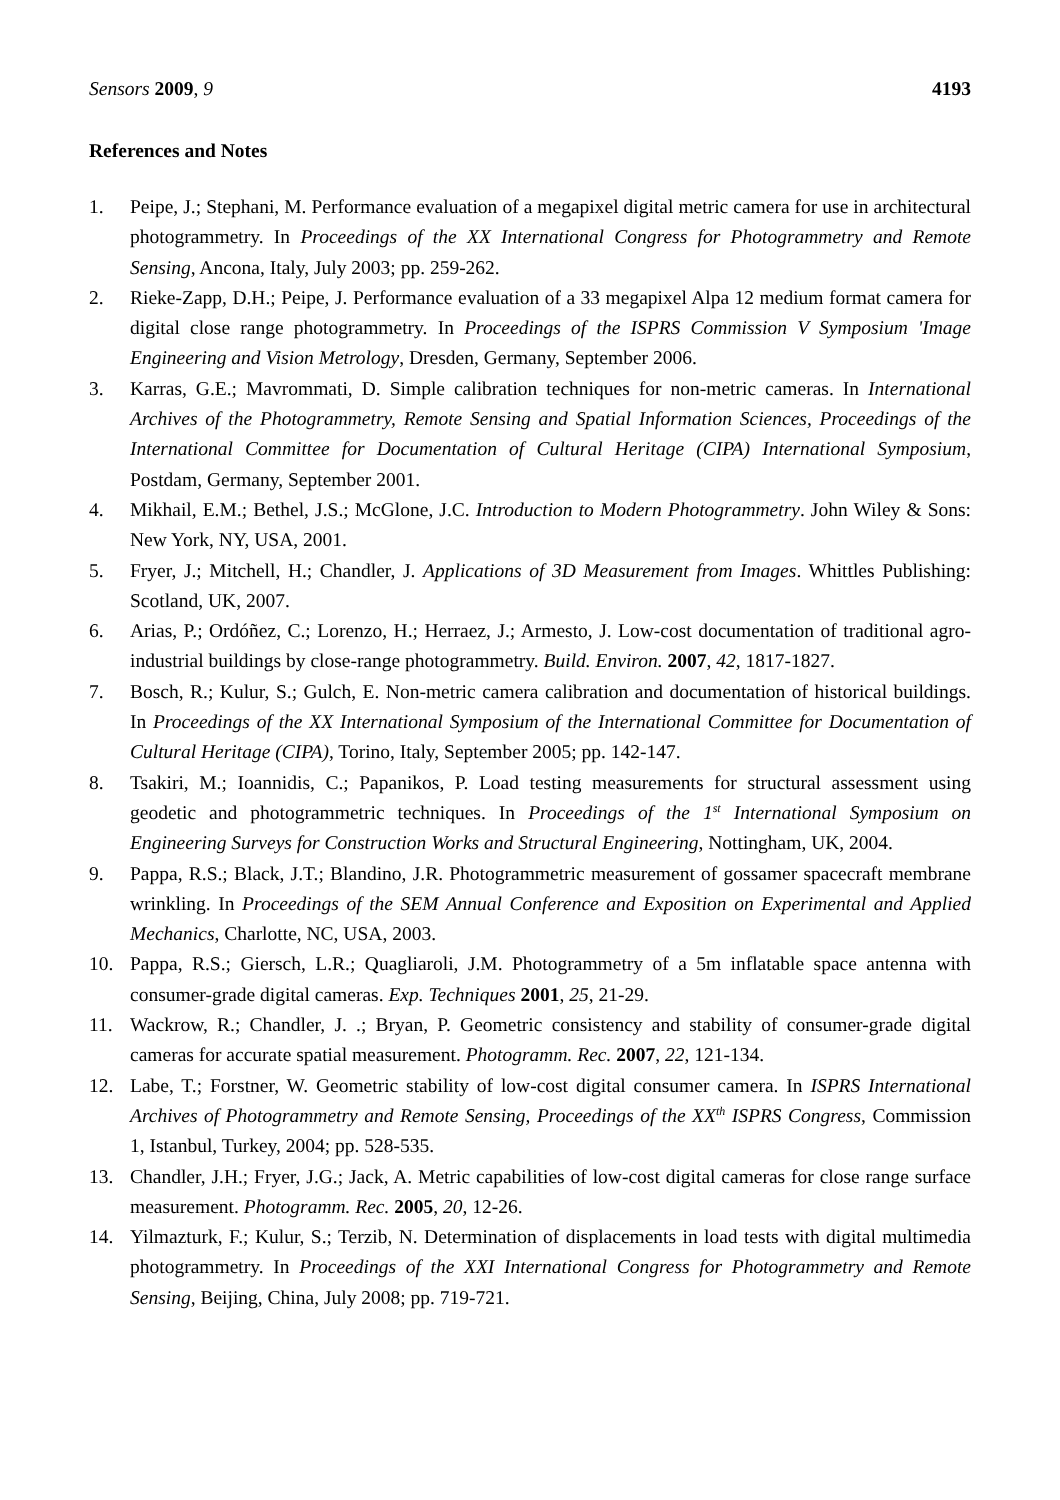Sensors 2009, 9 4193
References and Notes
1. Peipe, J.; Stephani, M. Performance evaluation of a megapixel digital metric camera for use in architectural photogrammetry. In Proceedings of the XX International Congress for Photogrammetry and Remote Sensing, Ancona, Italy, July 2003; pp. 259-262.
2. Rieke-Zapp, D.H.; Peipe, J. Performance evaluation of a 33 megapixel Alpa 12 medium format camera for digital close range photogrammetry. In Proceedings of the ISPRS Commission V Symposium 'Image Engineering and Vision Metrology, Dresden, Germany, September 2006.
3. Karras, G.E.; Mavrommati, D. Simple calibration techniques for non-metric cameras. In International Archives of the Photogrammetry, Remote Sensing and Spatial Information Sciences, Proceedings of the International Committee for Documentation of Cultural Heritage (CIPA) International Symposium, Postdam, Germany, September 2001.
4. Mikhail, E.M.; Bethel, J.S.; McGlone, J.C. Introduction to Modern Photogrammetry. John Wiley & Sons: New York, NY, USA, 2001.
5. Fryer, J.; Mitchell, H.; Chandler, J. Applications of 3D Measurement from Images. Whittles Publishing: Scotland, UK, 2007.
6. Arias, P.; Ordóñez, C.; Lorenzo, H.; Herraez, J.; Armesto, J. Low-cost documentation of traditional agro-industrial buildings by close-range photogrammetry. Build. Environ. 2007, 42, 1817-1827.
7. Bosch, R.; Kulur, S.; Gulch, E. Non-metric camera calibration and documentation of historical buildings. In Proceedings of the XX International Symposium of the International Committee for Documentation of Cultural Heritage (CIPA), Torino, Italy, September 2005; pp. 142-147.
8. Tsakiri, M.; Ioannidis, C.; Papanikos, P. Load testing measurements for structural assessment using geodetic and photogrammetric techniques. In Proceedings of the 1<sup>st</sup> International Symposium on Engineering Surveys for Construction Works and Structural Engineering, Nottingham, UK, 2004.
9. Pappa, R.S.; Black, J.T.; Blandino, J.R. Photogrammetric measurement of gossamer spacecraft membrane wrinkling. In Proceedings of the SEM Annual Conference and Exposition on Experimental and Applied Mechanics, Charlotte, NC, USA, 2003.
10. Pappa, R.S.; Giersch, L.R.; Quagliaroli, J.M. Photogrammetry of a 5m inflatable space antenna with consumer-grade digital cameras. Exp. Techniques 2001, 25, 21-29.
11. Wackrow, R.; Chandler, J. .; Bryan, P. Geometric consistency and stability of consumer-grade digital cameras for accurate spatial measurement. Photogramm. Rec. 2007, 22, 121-134.
12. Labe, T.; Forstner, W. Geometric stability of low-cost digital consumer camera. In ISPRS International Archives of Photogrammetry and Remote Sensing, Proceedings of the XX<sup>th</sup> ISPRS Congress, Commission 1, Istanbul, Turkey, 2004; pp. 528-535.
13. Chandler, J.H.; Fryer, J.G.; Jack, A. Metric capabilities of low-cost digital cameras for close range surface measurement. Photogramm. Rec. 2005, 20, 12-26.
14. Yilmazturk, F.; Kulur, S.; Terzib, N. Determination of displacements in load tests with digital multimedia photogrammetry. In Proceedings of the XXI International Congress for Photogrammetry and Remote Sensing, Beijing, China, July 2008; pp. 719-721.